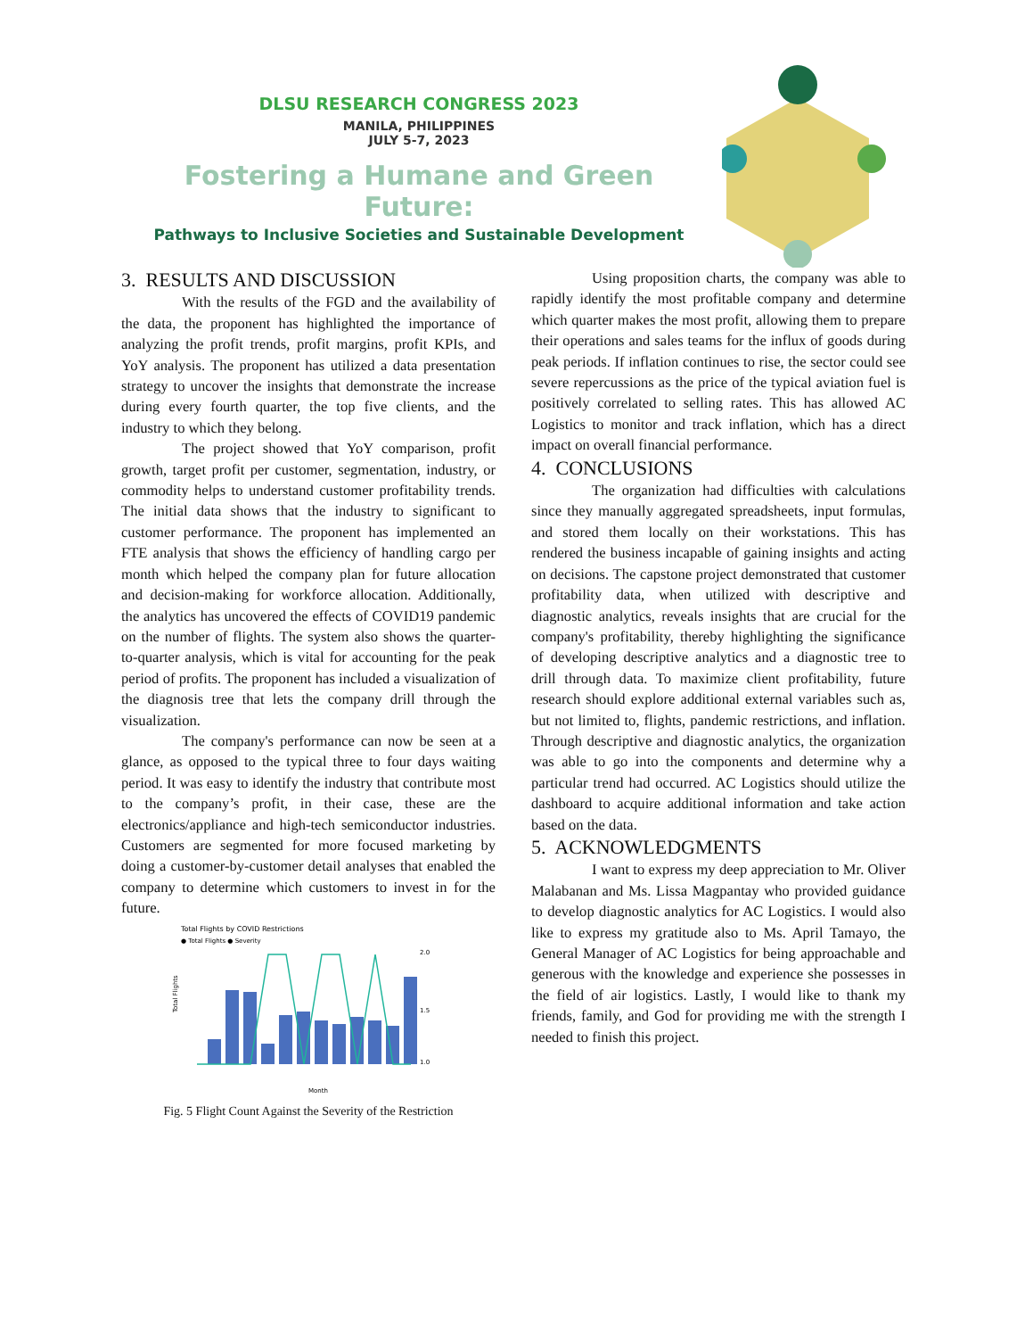DLSU RESEARCH CONGRESS 2023
MANILA, PHILIPPINES
JULY 5-7, 2023
Fostering a Humane and Green Future:
Pathways to Inclusive Societies and Sustainable Development
3. RESULTS AND DISCUSSION
With the results of the FGD and the availability of the data, the proponent has highlighted the importance of analyzing the profit trends, profit margins, profit KPIs, and YoY analysis. The proponent has utilized a data presentation strategy to uncover the insights that demonstrate the increase during every fourth quarter, the top five clients, and the industry to which they belong.
The project showed that YoY comparison, profit growth, target profit per customer, segmentation, industry, or commodity helps to understand customer profitability trends. The initial data shows that the industry to significant to customer performance. The proponent has implemented an FTE analysis that shows the efficiency of handling cargo per month which helped the company plan for future allocation and decision-making for workforce allocation. Additionally, the analytics has uncovered the effects of COVID19 pandemic on the number of flights. The system also shows the quarter-to-quarter analysis, which is vital for accounting for the peak period of profits. The proponent has included a visualization of the diagnosis tree that lets the company drill through the visualization.
The company's performance can now be seen at a glance, as opposed to the typical three to four days waiting period. It was easy to identify the industry that contribute most to the company’s profit, in their case, these are the electronics/appliance and high-tech semiconductor industries. Customers are segmented for more focused marketing by doing a customer-by-customer detail analyses that enabled the company to determine which customers to invest in for the future.
Total Flights by COVID Restrictions
● Total Flights ● Severity
Total Flights
2.0
1.5
1.0
Month
Fig. 5 Flight Count Against the Severity of the Restriction
Using proposition charts, the company was able to rapidly identify the most profitable company and determine which quarter makes the most profit, allowing them to prepare their operations and sales teams for the influx of goods during peak periods. If inflation continues to rise, the sector could see severe repercussions as the price of the typical aviation fuel is positively correlated to selling rates. This has allowed AC Logistics to monitor and track inflation, which has a direct impact on overall financial performance.
4. CONCLUSIONS
The organization had difficulties with calculations since they manually aggregated spreadsheets, input formulas, and stored them locally on their workstations. This has rendered the business incapable of gaining insights and acting on decisions. The capstone project demonstrated that customer profitability data, when utilized with descriptive and diagnostic analytics, reveals insights that are crucial for the company's profitability, thereby highlighting the significance of developing descriptive analytics and a diagnostic tree to drill through data. To maximize client profitability, future research should explore additional external variables such as, but not limited to, flights, pandemic restrictions, and inflation. Through descriptive and diagnostic analytics, the organization was able to go into the components and determine why a particular trend had occurred. AC Logistics should utilize the dashboard to acquire additional information and take action based on the data.
5. ACKNOWLEDGMENTS
I want to express my deep appreciation to Mr. Oliver Malabanan and Ms. Lissa Magpantay who provided guidance to develop diagnostic analytics for AC Logistics. I would also like to express my gratitude also to Ms. April Tamayo, the General Manager of AC Logistics for being approachable and generous with the knowledge and experience she possesses in the field of air logistics. Lastly, I would like to thank my friends, family, and God for providing me with the strength I needed to finish this project.